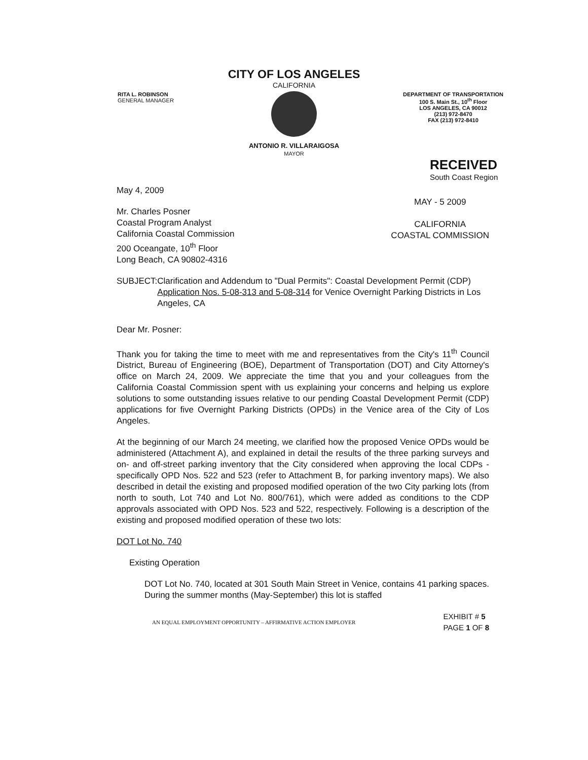CITY OF LOS ANGELES
CALIFORNIA
RITA L. ROBINSON
GENERAL MANAGER
DEPARTMENT OF TRANSPORTATION
100 S. Main St., 10<sup>th</sup> Floor
LOS ANGELES, CA 90012
(213) 972-8470
FAX (213) 972-8410
ANTONIO R. VILLARAIGOSA
MAYOR
RECEIVED
South Coast Region
May 4, 2009
Mr. Charles Posner
Coastal Program Analyst
California Coastal Commission
200 Oceangate, 10<sup>th</sup> Floor
Long Beach, CA 90802-4316
MAY - 5 2009
CALIFORNIA
COASTAL COMMISSION
SUBJECT: Clarification and Addendum to "Dual Permits": Coastal Development Permit (CDP) Application Nos. 5-08-313 and 5-08-314 for Venice Overnight Parking Districts in Los Angeles, CA
Dear Mr. Posner:
Thank you for taking the time to meet with me and representatives from the City's 11<sup>th</sup> Council District, Bureau of Engineering (BOE), Department of Transportation (DOT) and City Attorney's office on March 24, 2009. We appreciate the time that you and your colleagues from the California Coastal Commission spent with us explaining your concerns and helping us explore solutions to some outstanding issues relative to our pending Coastal Development Permit (CDP) applications for five Overnight Parking Districts (OPDs) in the Venice area of the City of Los Angeles.
At the beginning of our March 24 meeting, we clarified how the proposed Venice OPDs would be administered (Attachment A), and explained in detail the results of the three parking surveys and on- and off-street parking inventory that the City considered when approving the local CDPs - specifically OPD Nos. 522 and 523 (refer to Attachment B, for parking inventory maps). We also described in detail the existing and proposed modified operation of the two City parking lots (from north to south, Lot 740 and Lot No. 800/761), which were added as conditions to the CDP approvals associated with OPD Nos. 523 and 522, respectively. Following is a description of the existing and proposed modified operation of these two lots:
DOT Lot No. 740
Existing Operation
DOT Lot No. 740, located at 301 South Main Street in Venice, contains 41 parking spaces. During the summer months (May-September) this lot is staffed
AN EQUAL EMPLOYMENT OPPORTUNITY – AFFIRMATIVE ACTION EMPLOYER EXHIBIT # 5
PAGE 1 OF 8